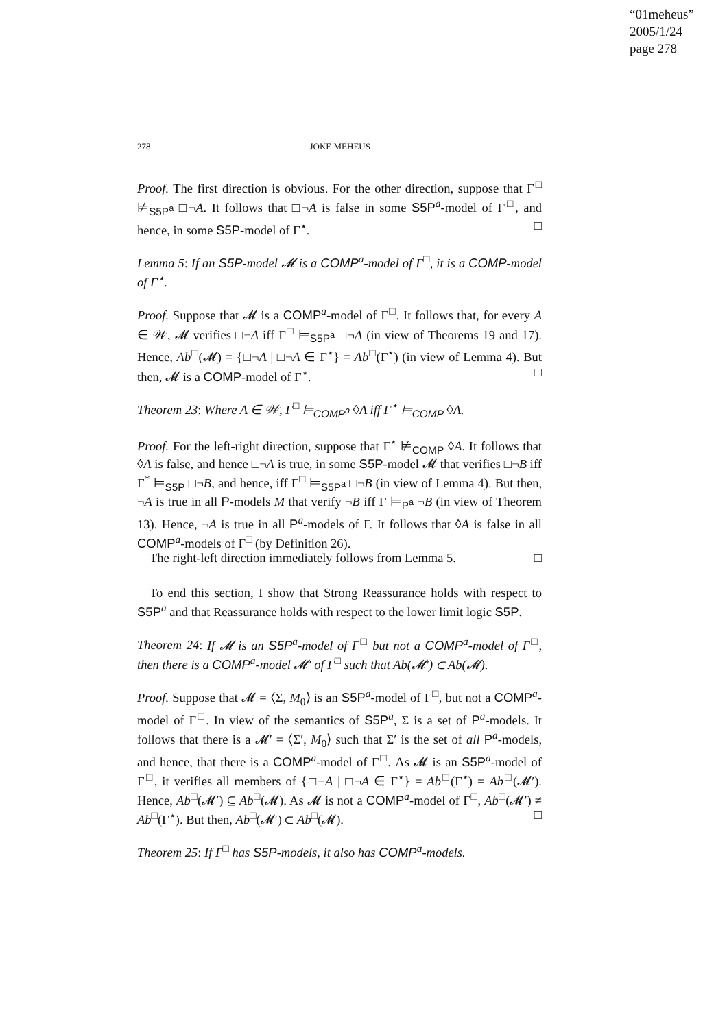“01meheus”
2005/1/24
page 278
278 JOKE MEHEUS
Proof. The first direction is obvious. For the other direction, suppose that Γ<sup>□</sup> ⊭<sub>S5P<sup>a</sup></sub> □¬A. It follows that □¬A is false in some S5P<sup>a</sup>-model of Γ<sup>□</sup>, and hence, in some S5P-model of Γ<sup>⋆</sup>. □
Lemma 5: If an S5P-model 𝓜 is a COMP<sup>a</sup>-model of Γ<sup>□</sup>, it is a COMP-model of Γ<sup>⋆</sup>.
Proof. Suppose that 𝓜 is a COMP<sup>a</sup>-model of Γ<sup>□</sup>. It follows that, for every A ∈ 𝒲, 𝓜 verifies □¬A iff Γ<sup>□</sup> ⊨<sub>S5P<sup>a</sup></sub> □¬A (in view of Theorems 19 and 17). Hence, Ab<sup>□</sup>(𝓜) = {□¬A | □¬A ∈ Γ<sup>⋆</sup>} = Ab<sup>□</sup>(Γ<sup>⋆</sup>) (in view of Lemma 4). But then, 𝓜 is a COMP-model of Γ<sup>⋆</sup>. □
Theorem 23: Where A ∈ 𝒲, Γ<sup>□</sup> ⊨<sub>COMP<sup>a</sup></sub> ◊A iff Γ<sup>⋆</sup> ⊨<sub>COMP</sub> ◊A.
Proof. For the left-right direction, suppose that Γ<sup>⋆</sup> ⊭<sub>COMP</sub> ◊A. It follows that ◊A is false, and hence □¬A is true, in some S5P-model 𝓜 that verifies □¬B iff Γ<sup>*</sup> ⊨<sub>S5P</sub> □¬B, and hence, iff Γ<sup>□</sup> ⊨<sub>S5P<sup>a</sup></sub> □¬B (in view of Lemma 4). But then, ¬A is true in all P-models M that verify ¬B iff Γ ⊨<sub>P<sup>a</sup></sub> ¬B (in view of Theorem 13). Hence, ¬A is true in all P<sup>a</sup>-models of Γ. It follows that ◊A is false in all COMP<sup>a</sup>-models of Γ<sup>□</sup> (by Definition 26).
The right-left direction immediately follows from Lemma 5. □
To end this section, I show that Strong Reassurance holds with respect to S5P<sup>a</sup> and that Reassurance holds with respect to the lower limit logic S5P.
Theorem 24: If 𝓜 is an S5P<sup>a</sup>-model of Γ<sup>□</sup> but not a COMP<sup>a</sup>-model of Γ<sup>□</sup>, then there is a COMP<sup>a</sup>-model 𝓜′ of Γ<sup>□</sup> such that Ab(𝓜′) ⊂ Ab(𝓜).
Proof. Suppose that 𝓜 = ⟨Σ, M<sub>0</sub>⟩ is an S5P<sup>a</sup>-model of Γ<sup>□</sup>, but not a COMP<sup>a</sup>-model of Γ<sup>□</sup>. In view of the semantics of S5P<sup>a</sup>, Σ is a set of P<sup>a</sup>-models. It follows that there is a 𝓜′ = ⟨Σ′, M<sub>0</sub>⟩ such that Σ′ is the set of all P<sup>a</sup>-models, and hence, that there is a COMP<sup>a</sup>-model of Γ<sup>□</sup>. As 𝓜 is an S5P<sup>a</sup>-model of Γ<sup>□</sup>, it verifies all members of {□¬A | □¬A ∈ Γ<sup>⋆</sup>} = Ab<sup>□</sup>(Γ<sup>⋆</sup>) = Ab<sup>□</sup>(𝓜′). Hence, Ab<sup>□</sup>(𝓜′) ⊆ Ab<sup>□</sup>(𝓜). As 𝓜 is not a COMP<sup>a</sup>-model of Γ<sup>□</sup>, Ab<sup>□</sup>(𝓜′) ≠ Ab<sup>□</sup>(Γ<sup>⋆</sup>). But then, Ab<sup>□</sup>(𝓜′) ⊂ Ab<sup>□</sup>(𝓜). □
Theorem 25: If Γ<sup>□</sup> has S5P-models, it also has COMP<sup>a</sup>-models.